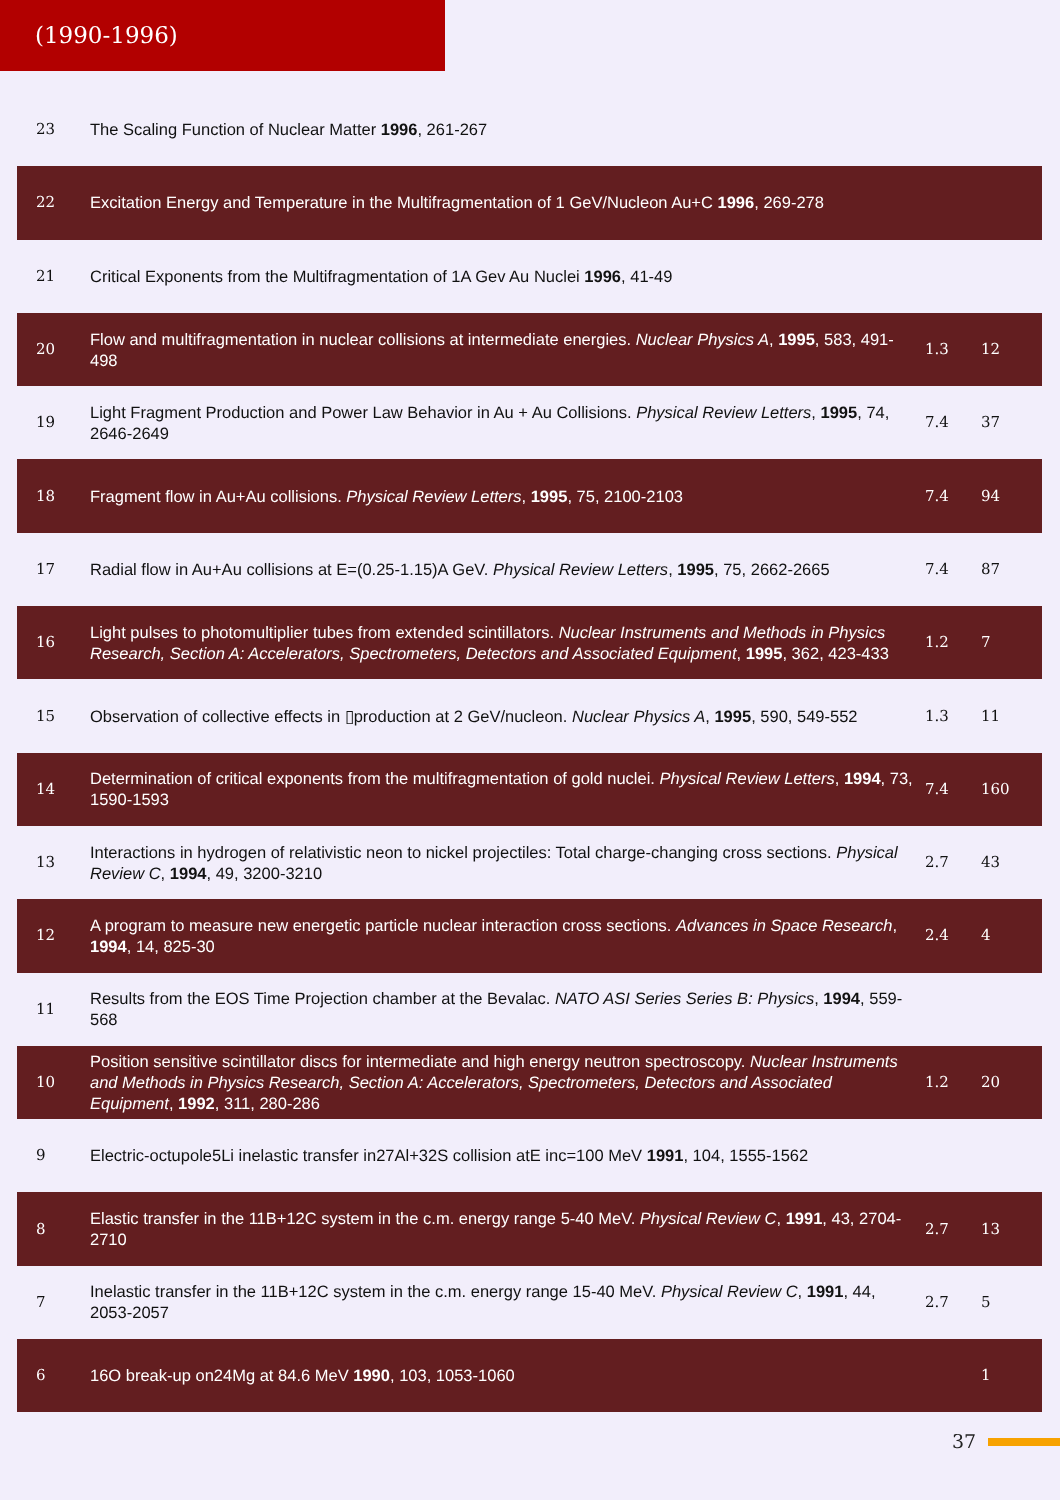(1990-1996)
| 23 | The Scaling Function of Nuclear Matter 1996 , 261-267 | | |
| 22 | Excitation Energy and Temperature in the Multifragmentation of 1 GeV/Nucleon Au+C 1996 , 269-278 | | |
| 21 | Critical Exponents from the Multifragmentation of 1A Gev Au Nuclei 1996 , 41-49 | | |
| 20 | Flow and multifragmentation in nuclear collisions at intermediate energies. Nuclear Physics A , 1995 , 583, 491-498 | 1.3 | 12 |
| 19 | Light Fragment Production and Power Law Behavior in Au + Au Collisions. Physical Review Letters , 1995 , 74, 2646-2649 | 7.4 | 37 |
| 18 | Fragment flow in Au+Au collisions. Physical Review Letters , 1995 , 75, 2100-2103 | 7.4 | 94 |
| 17 | Radial flow in Au+Au collisions at E=(0.25-1.15)A GeV. Physical Review Letters , 1995 , 75, 2662-2665 | 7.4 | 87 |
| 16 | Light pulses to photomultiplier tubes from extended scintillators. Nuclear Instruments and Methods in Physics Research, Section A: Accelerators, Spectrometers, Detectors and Associated Equipment , 1995 , 362, 423-433 | 1.2 | 7 |
| 15 | Observation of collective effects in ▯production at 2 GeV/nucleon. Nuclear Physics A , 1995 , 590, 549-552 | 1.3 | 11 |
| 14 | Determination of critical exponents from the multifragmentation of gold nuclei. Physical Review Letters , 1994 , 73, 1590-1593 | 7.4 | 160 |
| 13 | Interactions in hydrogen of relativistic neon to nickel projectiles: Total charge-changing cross sections. Physical Review C , 1994 , 49, 3200-3210 | 2.7 | 43 |
| 12 | A program to measure new energetic particle nuclear interaction cross sections. Advances in Space Research , 1994 , 14, 825-30 | 2.4 | 4 |
| 11 | Results from the EOS Time Projection chamber at the Bevalac. NATO ASI Series Series B: Physics , 1994 , 559-568 | | |
| 10 | Position sensitive scintillator discs for intermediate and high energy neutron spectroscopy. Nuclear Instruments and Methods in Physics Research, Section A: Accelerators, Spectrometers, Detectors and Associated Equipment , 1992 , 311, 280-286 | 1.2 | 20 |
| 9 | Electric-octupole5Li inelastic transfer in27Al+32S collision atE inc=100 MeV 1991 , 104, 1555-1562 | | |
| 8 | Elastic transfer in the 11B+12C system in the c.m. energy range 5-40 MeV. Physical Review C , 1991 , 43, 2704-2710 | 2.7 | 13 |
| 7 | Inelastic transfer in the 11B+12C system in the c.m. energy range 15-40 MeV. Physical Review C , 1991 , 44, 2053-2057 | 2.7 | 5 |
| 6 | 16O break-up on24Mg at 84.6 MeV 1990 , 103, 1053-1060 | | 1 |
37